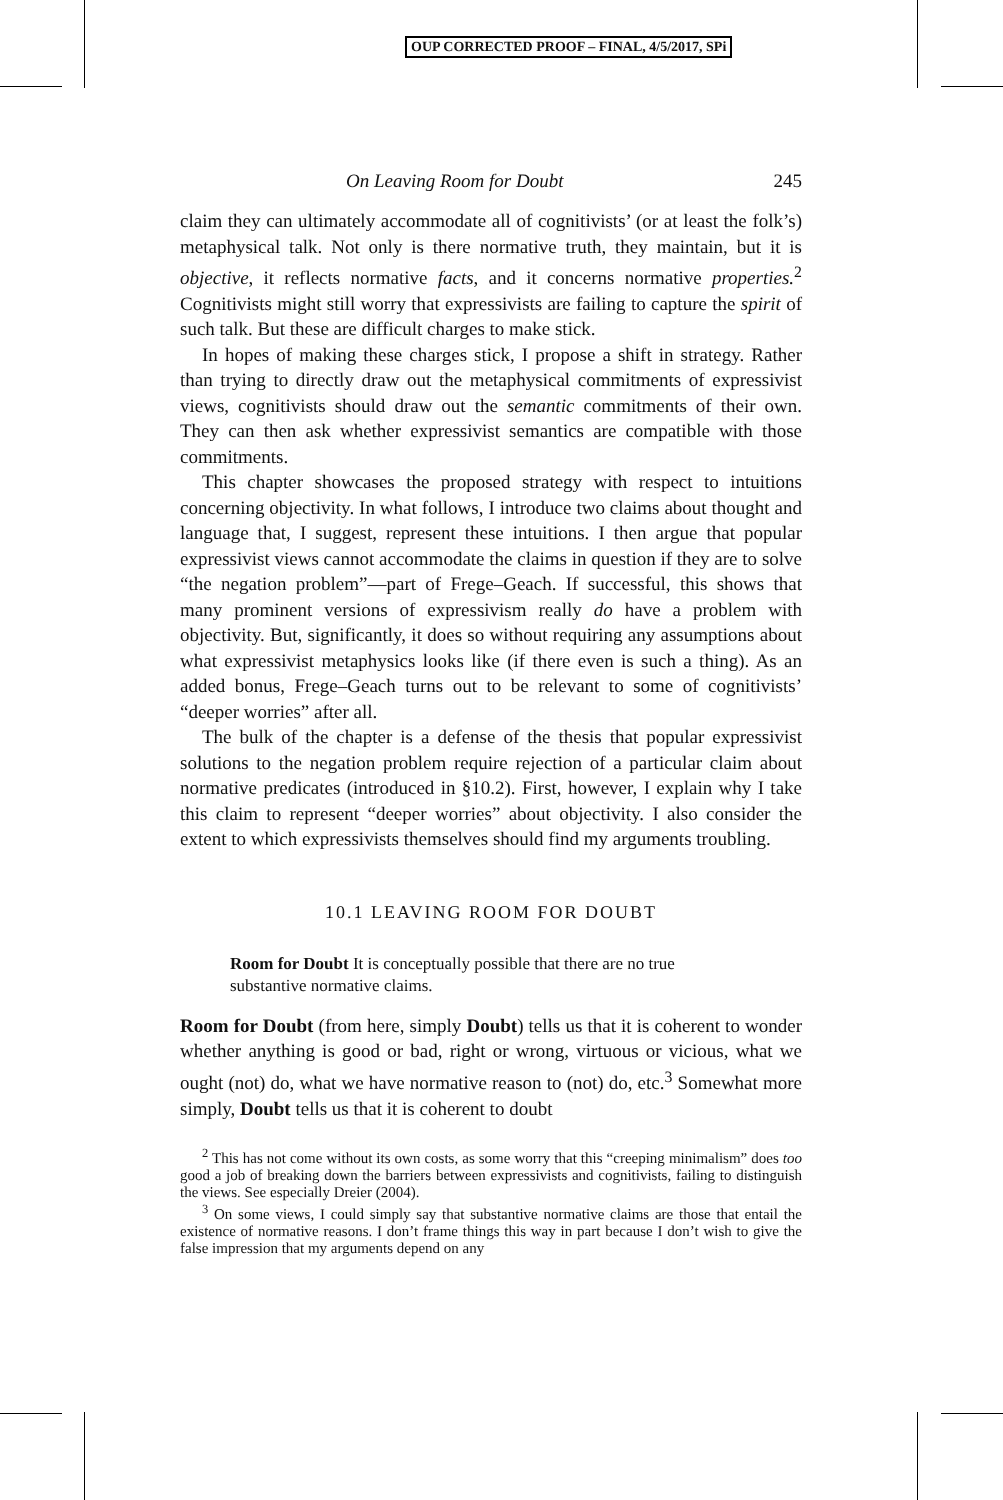OUP CORRECTED PROOF – FINAL, 4/5/2017, SPi
On Leaving Room for Doubt 245
claim they can ultimately accommodate all of cognitivists’ (or at least the folk’s) metaphysical talk. Not only is there normative truth, they maintain, but it is objective, it reflects normative facts, and it concerns normative properties.<sup>2</sup> Cognitivists might still worry that expressivists are failing to capture the spirit of such talk. But these are difficult charges to make stick.
In hopes of making these charges stick, I propose a shift in strategy. Rather than trying to directly draw out the metaphysical commitments of expressivist views, cognitivists should draw out the semantic commitments of their own. They can then ask whether expressivist semantics are compatible with those commitments.
This chapter showcases the proposed strategy with respect to intuitions concerning objectivity. In what follows, I introduce two claims about thought and language that, I suggest, represent these intuitions. I then argue that popular expressivist views cannot accommodate the claims in question if they are to solve “the negation problem”—part of Frege–Geach. If successful, this shows that many prominent versions of expressivism really do have a problem with objectivity. But, significantly, it does so without requiring any assumptions about what expressivist metaphysics looks like (if there even is such a thing). As an added bonus, Frege–Geach turns out to be relevant to some of cognitivists’ “deeper worries” after all.
The bulk of the chapter is a defense of the thesis that popular expressivist solutions to the negation problem require rejection of a particular claim about normative predicates (introduced in §10.2). First, however, I explain why I take this claim to represent “deeper worries” about objectivity. I also consider the extent to which expressivists themselves should find my arguments troubling.
10.1 LEAVING ROOM FOR DOUBT
Room for Doubt It is conceptually possible that there are no true substantive normative claims.
Room for Doubt (from here, simply Doubt) tells us that it is coherent to wonder whether anything is good or bad, right or wrong, virtuous or vicious, what we ought (not) do, what we have normative reason to (not) do, etc.<sup>3</sup> Somewhat more simply, Doubt tells us that it is coherent to doubt
<sup>2</sup> This has not come without its own costs, as some worry that this “creeping minimalism” does too good a job of breaking down the barriers between expressivists and cognitivists, failing to distinguish the views. See especially Dreier (2004).
<sup>3</sup> On some views, I could simply say that substantive normative claims are those that entail the existence of normative reasons. I don’t frame things this way in part because I don’t wish to give the false impression that my arguments depend on any